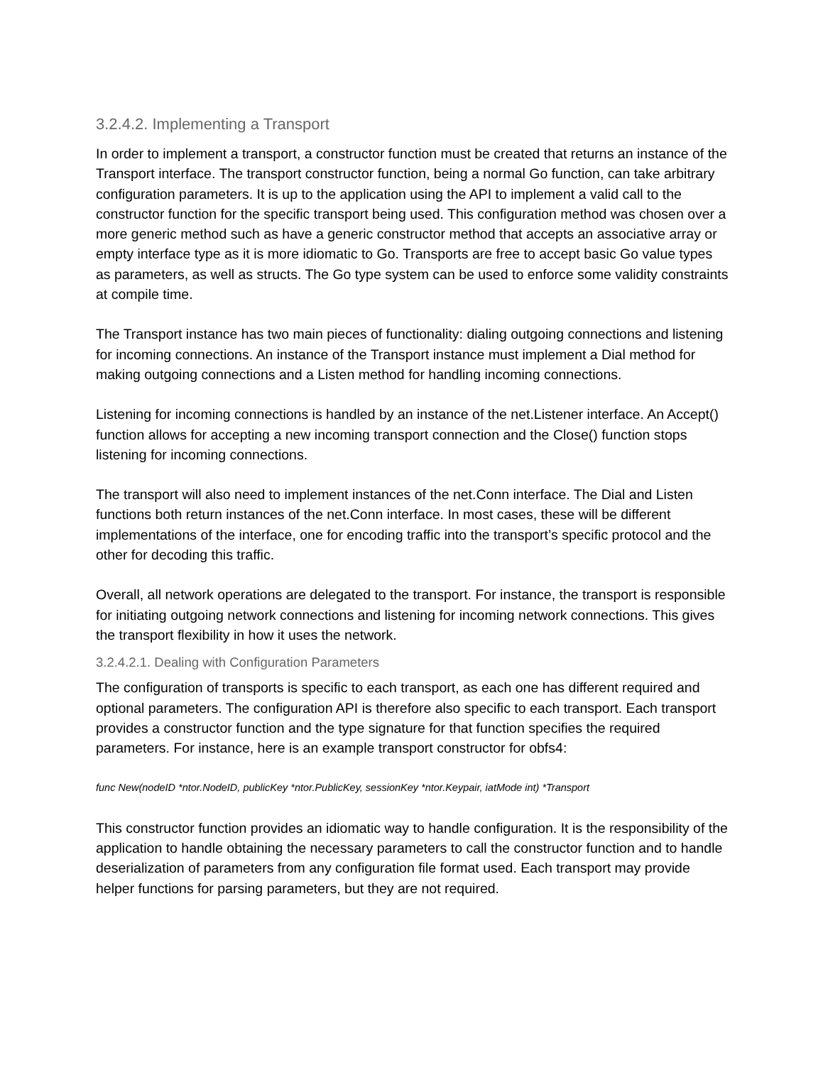3.2.4.2. Implementing a Transport
In order to implement a transport, a constructor function must be created that returns an instance of the Transport interface. The transport constructor function, being a normal Go function, can take arbitrary configuration parameters. It is up to the application using the API to implement a valid call to the constructor function for the specific transport being used. This configuration method was chosen over a more generic method such as have a generic constructor method that accepts an associative array or empty interface type as it is more idiomatic to Go. Transports are free to accept basic Go value types as parameters, as well as structs. The Go type system can be used to enforce some validity constraints at compile time.
The Transport instance has two main pieces of functionality: dialing outgoing connections and listening for incoming connections. An instance of the Transport instance must implement a Dial method for making outgoing connections and a Listen method for handling incoming connections.
Listening for incoming connections is handled by an instance of the net.Listener interface. An Accept() function allows for accepting a new incoming transport connection and the Close() function stops listening for incoming connections.
The transport will also need to implement instances of the net.Conn interface. The Dial and Listen functions both return instances of the net.Conn interface. In most cases, these will be different implementations of the interface, one for encoding traffic into the transport’s specific protocol and the other for decoding this traffic.
Overall, all network operations are delegated to the transport. For instance, the transport is responsible for initiating outgoing network connections and listening for incoming network connections. This gives the transport flexibility in how it uses the network.
3.2.4.2.1. Dealing with Configuration Parameters
The configuration of transports is specific to each transport, as each one has different required and optional parameters. The configuration API is therefore also specific to each transport. Each transport provides a constructor function and the type signature for that function specifies the required parameters. For instance, here is an example transport constructor for obfs4:
func New(nodeID *ntor.NodeID, publicKey *ntor.PublicKey, sessionKey *ntor.Keypair, iatMode int) *Transport
This constructor function provides an idiomatic way to handle configuration. It is the responsibility of the application to handle obtaining the necessary parameters to call the constructor function and to handle deserialization of parameters from any configuration file format used. Each transport may provide helper functions for parsing parameters, but they are not required.